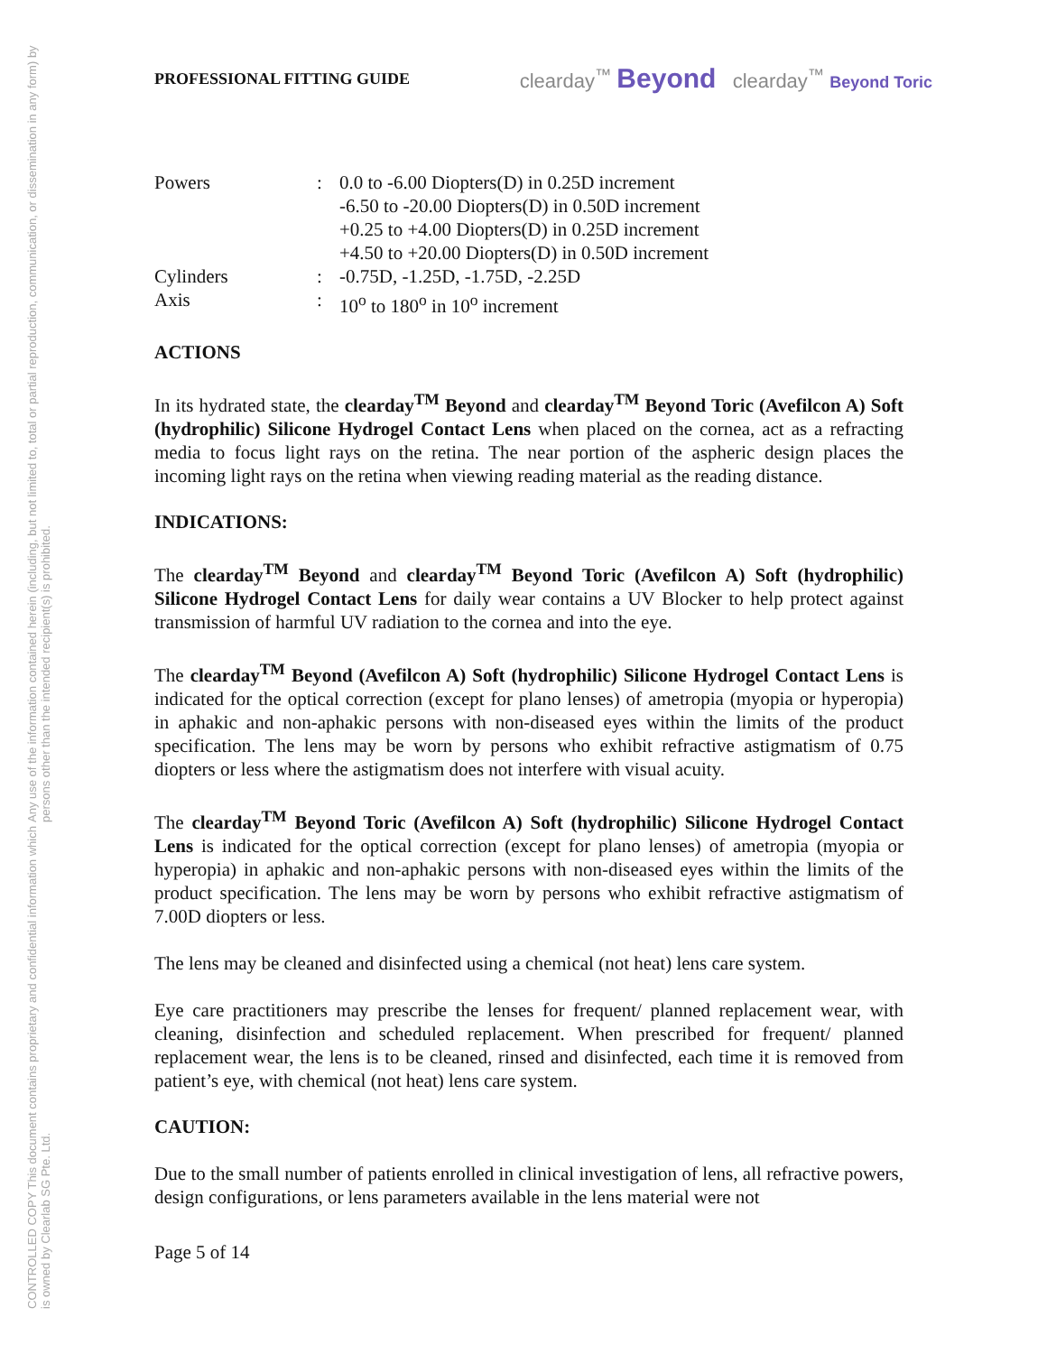CONTROLLED COPY This document contains proprietary and confidential information which is owned by Clearlab SG Pte. Ltd. Any use of the information contained herein (including, but not limited to, total or partial reproduction, communication, or dissemination in any form) by persons other than the intended recipient(s) is prohibited.
PROFESSIONAL FITTING GUIDE clearday<sup>™</sup> Beyond clearday<sup>™</sup> Beyond Toric
| Powers | : | 0.0 to -6.00 Diopters(D) in 0.25D increment -6.50 to -20.00 Diopters(D) in 0.50D increment +0.25 to +4.00 Diopters(D) in 0.25D increment +4.50 to +20.00 Diopters(D) in 0.50D increment |
| Cylinders | : | -0.75D, -1.25D, -1.75D, -2.25D |
| Axis | : | 10<sup>o</sup> to 180<sup>o</sup> in 10<sup>o</sup> increment |
ACTIONS
In its hydrated state, the clearday<sup>TM</sup> Beyond and clearday<sup>TM</sup> Beyond Toric (Avefilcon A) Soft (hydrophilic) Silicone Hydrogel Contact Lens when placed on the cornea, act as a refracting media to focus light rays on the retina. The near portion of the aspheric design places the incoming light rays on the retina when viewing reading material as the reading distance.
INDICATIONS:
The clearday<sup>TM</sup> Beyond and clearday<sup>TM</sup> Beyond Toric (Avefilcon A) Soft (hydrophilic) Silicone Hydrogel Contact Lens for daily wear contains a UV Blocker to help protect against transmission of harmful UV radiation to the cornea and into the eye.
The clearday<sup>TM</sup> Beyond (Avefilcon A) Soft (hydrophilic) Silicone Hydrogel Contact Lens is indicated for the optical correction (except for plano lenses) of ametropia (myopia or hyperopia) in aphakic and non-aphakic persons with non-diseased eyes within the limits of the product specification. The lens may be worn by persons who exhibit refractive astigmatism of 0.75 diopters or less where the astigmatism does not interfere with visual acuity.
The clearday<sup>TM</sup> Beyond Toric (Avefilcon A) Soft (hydrophilic) Silicone Hydrogel Contact Lens is indicated for the optical correction (except for plano lenses) of ametropia (myopia or hyperopia) in aphakic and non-aphakic persons with non-diseased eyes within the limits of the product specification. The lens may be worn by persons who exhibit refractive astigmatism of 7.00D diopters or less.
The lens may be cleaned and disinfected using a chemical (not heat) lens care system.
Eye care practitioners may prescribe the lenses for frequent/ planned replacement wear, with cleaning, disinfection and scheduled replacement. When prescribed for frequent/ planned replacement wear, the lens is to be cleaned, rinsed and disinfected, each time it is removed from patient’s eye, with chemical (not heat) lens care system.
CAUTION:
Due to the small number of patients enrolled in clinical investigation of lens, all refractive powers, design configurations, or lens parameters available in the lens material were not
Page 5 of 14